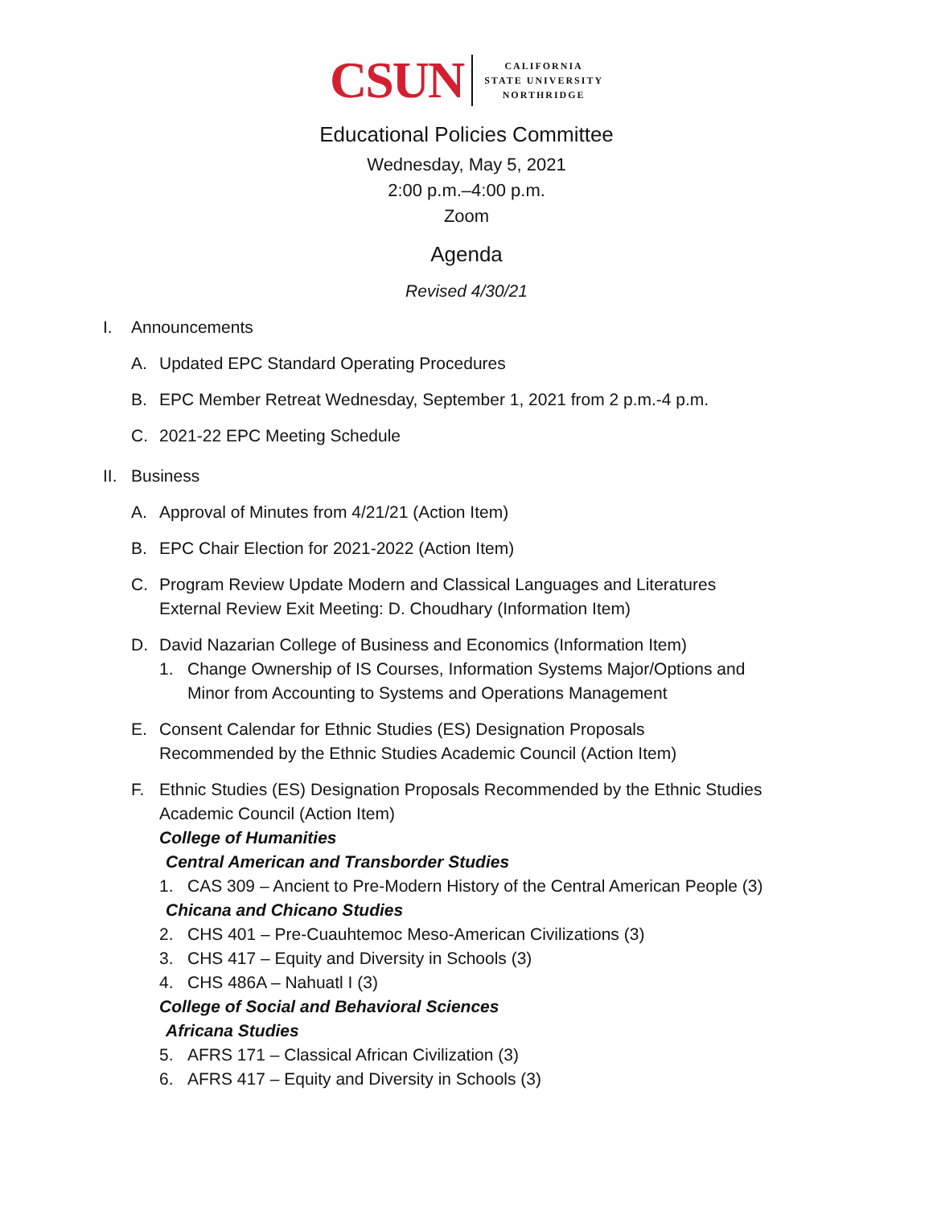CSUN
CALIFORNIA
STATE UNIVERSITY
NORTHRIDGE
Educational Policies Committee
Wednesday, May 5, 2021
2:00 p.m.–4:00 p.m.
Zoom
Agenda
Revised 4/30/21
I. Announcements
A. Updated EPC Standard Operating Procedures
B. EPC Member Retreat Wednesday, September 1, 2021 from 2 p.m.-4 p.m.
C. 2021-22 EPC Meeting Schedule
II. Business
A. Approval of Minutes from 4/21/21 (Action Item)
B. EPC Chair Election for 2021-2022 (Action Item)
C. Program Review Update Modern and Classical Languages and Literatures
External Review Exit Meeting: D. Choudhary (Information Item)
D. David Nazarian College of Business and Economics (Information Item)
1. Change Ownership of IS Courses, Information Systems Major/Options and
Minor from Accounting to Systems and Operations Management
E. Consent Calendar for Ethnic Studies (ES) Designation Proposals
Recommended by the Ethnic Studies Academic Council (Action Item)
F. Ethnic Studies (ES) Designation Proposals Recommended by the Ethnic Studies
Academic Council (Action Item)
College of Humanities
Central American and Transborder Studies
1. CAS 309 – Ancient to Pre-Modern History of the Central American People (3)
Chicana and Chicano Studies
2. CHS 401 – Pre-Cuauhtemoc Meso-American Civilizations (3)
3. CHS 417 – Equity and Diversity in Schools (3)
4. CHS 486A – Nahuatl I (3)
College of Social and Behavioral Sciences
Africana Studies
5. AFRS 171 – Classical African Civilization (3)
6. AFRS 417 – Equity and Diversity in Schools (3)